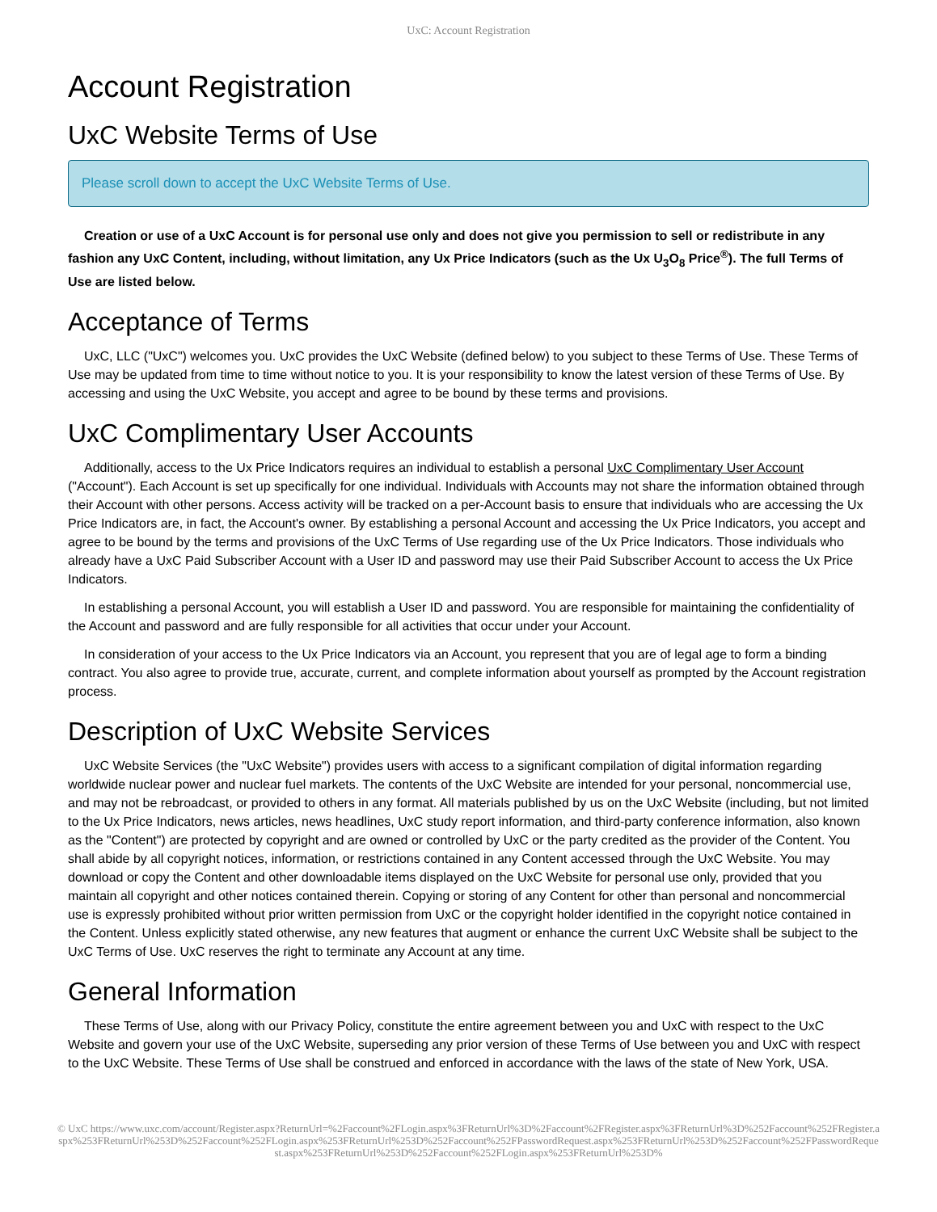UxC: Account Registration
Account Registration
UxC Website Terms of Use
Please scroll down to accept the UxC Website Terms of Use.
Creation or use of a UxC Account is for personal use only and does not give you permission to sell or redistribute in any fashion any UxC Content, including, without limitation, any Ux Price Indicators (such as the Ux U<sub>3</sub>O<sub>8</sub> Price<sup>®</sup>). The full Terms of Use are listed below.
Acceptance of Terms
UxC, LLC ("UxC") welcomes you. UxC provides the UxC Website (defined below) to you subject to these Terms of Use. These Terms of Use may be updated from time to time without notice to you. It is your responsibility to know the latest version of these Terms of Use. By accessing and using the UxC Website, you accept and agree to be bound by these terms and provisions.
UxC Complimentary User Accounts
Additionally, access to the Ux Price Indicators requires an individual to establish a personal UxC Complimentary User Account ("Account"). Each Account is set up specifically for one individual. Individuals with Accounts may not share the information obtained through their Account with other persons. Access activity will be tracked on a per-Account basis to ensure that individuals who are accessing the Ux Price Indicators are, in fact, the Account's owner. By establishing a personal Account and accessing the Ux Price Indicators, you accept and agree to be bound by the terms and provisions of the UxC Terms of Use regarding use of the Ux Price Indicators. Those individuals who already have a UxC Paid Subscriber Account with a User ID and password may use their Paid Subscriber Account to access the Ux Price Indicators.
In establishing a personal Account, you will establish a User ID and password. You are responsible for maintaining the confidentiality of the Account and password and are fully responsible for all activities that occur under your Account.
In consideration of your access to the Ux Price Indicators via an Account, you represent that you are of legal age to form a binding contract. You also agree to provide true, accurate, current, and complete information about yourself as prompted by the Account registration process.
Description of UxC Website Services
UxC Website Services (the "UxC Website") provides users with access to a significant compilation of digital information regarding worldwide nuclear power and nuclear fuel markets. The contents of the UxC Website are intended for your personal, noncommercial use, and may not be rebroadcast, or provided to others in any format. All materials published by us on the UxC Website (including, but not limited to the Ux Price Indicators, news articles, news headlines, UxC study report information, and third-party conference information, also known as the "Content") are protected by copyright and are owned or controlled by UxC or the party credited as the provider of the Content. You shall abide by all copyright notices, information, or restrictions contained in any Content accessed through the UxC Website. You may download or copy the Content and other downloadable items displayed on the UxC Website for personal use only, provided that you maintain all copyright and other notices contained therein. Copying or storing of any Content for other than personal and noncommercial use is expressly prohibited without prior written permission from UxC or the copyright holder identified in the copyright notice contained in the Content. Unless explicitly stated otherwise, any new features that augment or enhance the current UxC Website shall be subject to the UxC Terms of Use. UxC reserves the right to terminate any Account at any time.
General Information
These Terms of Use, along with our Privacy Policy, constitute the entire agreement between you and UxC with respect to the UxC Website and govern your use of the UxC Website, superseding any prior version of these Terms of Use between you and UxC with respect to the UxC Website. These Terms of Use shall be construed and enforced in accordance with the laws of the state of New York, USA.
© UxC https://www.uxc.com/account/Register.aspx?ReturnUrl=%2Faccount%2FLogin.aspx%3FReturnUrl%3D%2Faccount%2FRegister.aspx%3FReturnUrl%3D%252Faccount%252FRegister.aspx%253FReturnUrl%253D%252Faccount%252FLogin.aspx%253FReturnUrl%253D%252Faccount%252FPasswordRequest.aspx%253FReturnUrl%253D%252Faccount%252FPasswordRequest.aspx%253FReturnUrl%253D%252Faccount%252FLogin.aspx%253FReturnUrl%253D%